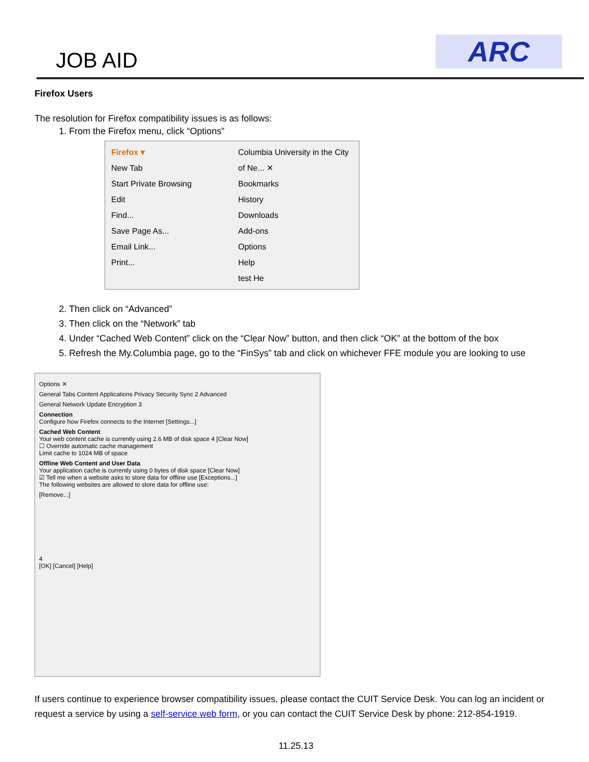JOB AID ARC
Firefox Users
The resolution for Firefox compatibility issues is as follows:
1. From the Firefox menu, click “Options”
Firefox ▾
New Tab
Start Private Browsing
Edit
Find...
Save Page As...
Email Link...
Print...
Columbia University in the City of Ne... ✕
Bookmarks
History
Downloads
Add-ons
Options
Help
test He
2. Then click on “Advanced”
3. Then click on the “Network” tab
4. Under “Cached Web Content” click on the “Clear Now” button, and then click “OK” at the bottom of the box
5. Refresh the My.Columbia page, go to the “FinSys” tab and click on whichever FFE module you are looking to use
Options ✕
General Tabs Content Applications Privacy Security Sync 2 Advanced
General Network Update Encryption 3
Connection
Configure how Firefox connects to the Internet [Settings...]
Cached Web Content
Your web content cache is currently using 2.6 MB of disk space 4 [Clear Now]
☐ Override automatic cache management
Limit cache to 1024 MB of space
Offline Web Content and User Data
Your application cache is currently using 0 bytes of disk space [Clear Now]
☑ Tell me when a website asks to store data for offline use [Exceptions...]
The following websites are allowed to store data for offline use:
[Remove...]
4
[OK] [Cancel] [Help]
If users continue to experience browser compatibility issues, please contact the CUIT Service Desk. You can log an incident or request a service by using a self-service web form, or you can contact the CUIT Service Desk by phone: 212-854-1919.
11.25.13